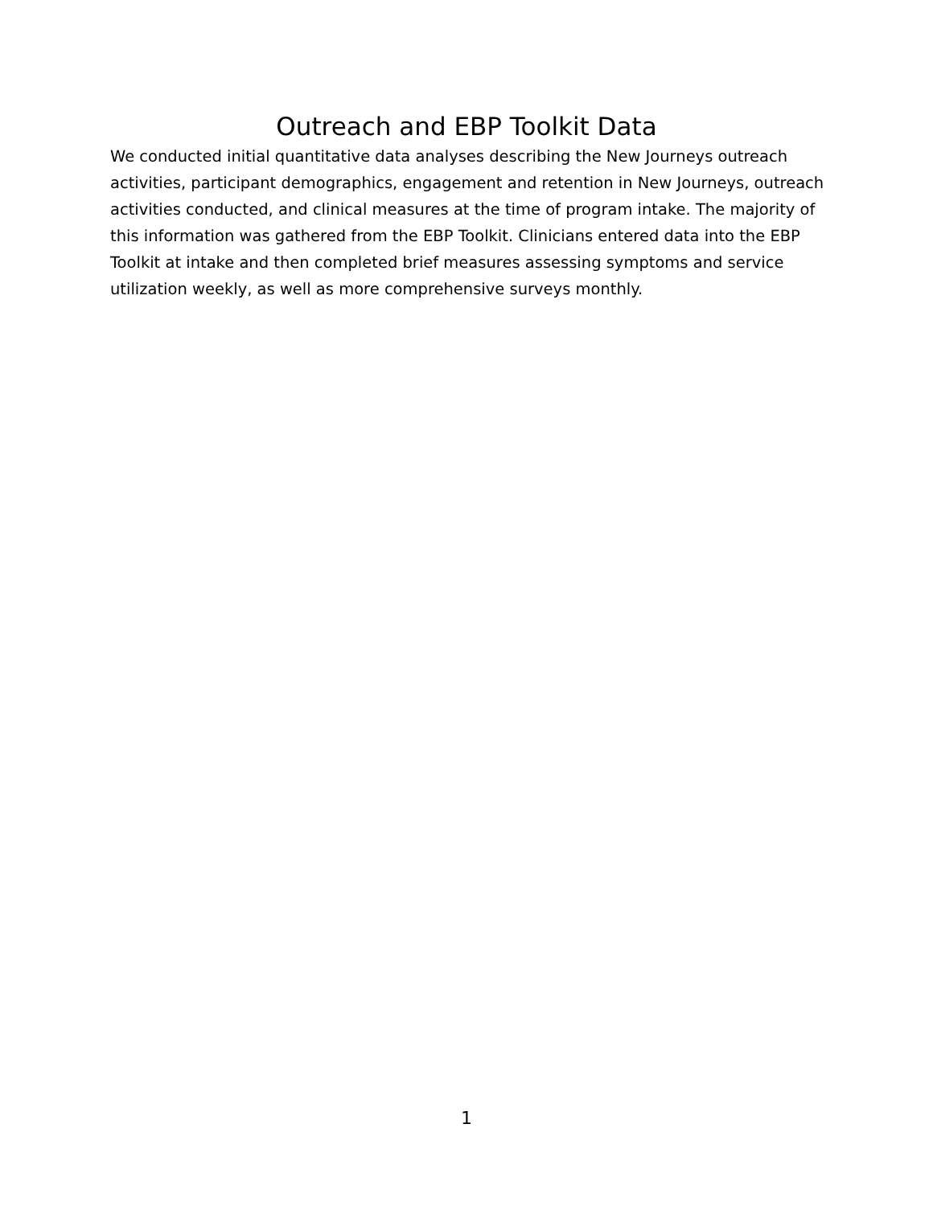Outreach and EBP Toolkit Data
We conducted initial quantitative data analyses describing the New Journeys outreach activities, participant demographics, engagement and retention in New Journeys, outreach activities conducted, and clinical measures at the time of program intake. The majority of this information was gathered from the EBP Toolkit. Clinicians entered data into the EBP Toolkit at intake and then completed brief measures assessing symptoms and service utilization weekly, as well as more comprehensive surveys monthly.
1